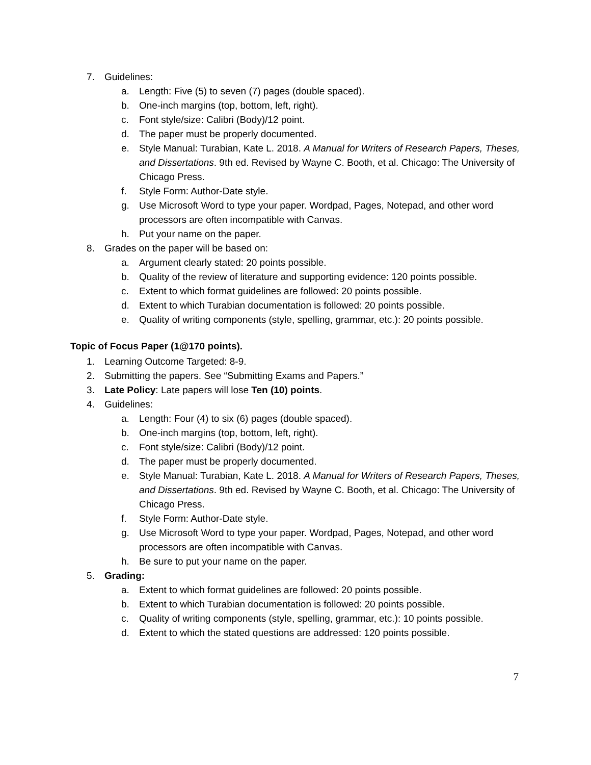7. Guidelines:
a. Length: Five (5) to seven (7) pages (double spaced).
b. One-inch margins (top, bottom, left, right).
c. Font style/size: Calibri (Body)/12 point.
d. The paper must be properly documented.
e. Style Manual: Turabian, Kate L. 2018. A Manual for Writers of Research Papers, Theses, and Dissertations. 9th ed. Revised by Wayne C. Booth, et al. Chicago: The University of Chicago Press.
f. Style Form: Author-Date style.
g. Use Microsoft Word to type your paper. Wordpad, Pages, Notepad, and other word processors are often incompatible with Canvas.
h. Put your name on the paper.
8. Grades on the paper will be based on:
a. Argument clearly stated: 20 points possible.
b. Quality of the review of literature and supporting evidence: 120 points possible.
c. Extent to which format guidelines are followed: 20 points possible.
d. Extent to which Turabian documentation is followed: 20 points possible.
e. Quality of writing components (style, spelling, grammar, etc.): 20 points possible.
Topic of Focus Paper (1@170 points).
1. Learning Outcome Targeted: 8-9.
2. Submitting the papers. See “Submitting Exams and Papers.”
3. Late Policy: Late papers will lose Ten (10) points.
4. Guidelines:
a. Length: Four (4) to six (6) pages (double spaced).
b. One-inch margins (top, bottom, left, right).
c. Font style/size: Calibri (Body)/12 point.
d. The paper must be properly documented.
e. Style Manual: Turabian, Kate L. 2018. A Manual for Writers of Research Papers, Theses, and Dissertations. 9th ed. Revised by Wayne C. Booth, et al. Chicago: The University of Chicago Press.
f. Style Form: Author-Date style.
g. Use Microsoft Word to type your paper. Wordpad, Pages, Notepad, and other word processors are often incompatible with Canvas.
h. Be sure to put your name on the paper.
5. Grading:
a. Extent to which format guidelines are followed: 20 points possible.
b. Extent to which Turabian documentation is followed: 20 points possible.
c. Quality of writing components (style, spelling, grammar, etc.): 10 points possible.
d. Extent to which the stated questions are addressed: 120 points possible.
7